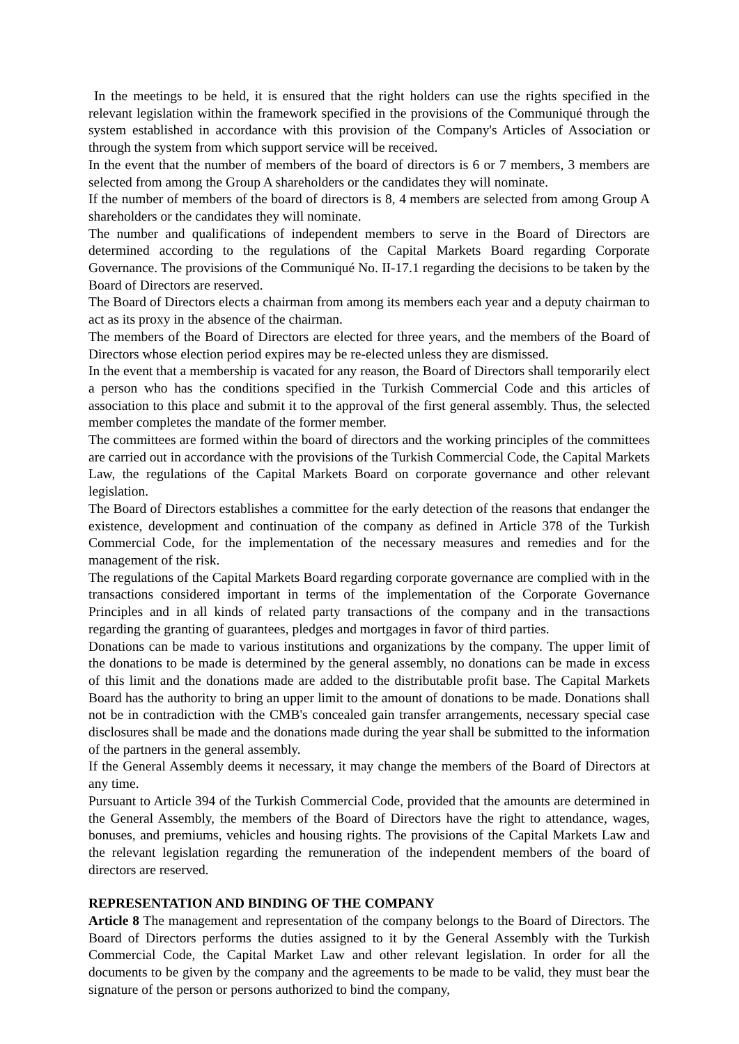In the meetings to be held, it is ensured that the right holders can use the rights specified in the relevant legislation within the framework specified in the provisions of the Communiqué through the system established in accordance with this provision of the Company's Articles of Association or through the system from which support service will be received.
In the event that the number of members of the board of directors is 6 or 7 members, 3 members are selected from among the Group A shareholders or the candidates they will nominate.
If the number of members of the board of directors is 8, 4 members are selected from among Group A shareholders or the candidates they will nominate.
The number and qualifications of independent members to serve in the Board of Directors are determined according to the regulations of the Capital Markets Board regarding Corporate Governance. The provisions of the Communiqué No. II-17.1 regarding the decisions to be taken by the Board of Directors are reserved.
The Board of Directors elects a chairman from among its members each year and a deputy chairman to act as its proxy in the absence of the chairman.
The members of the Board of Directors are elected for three years, and the members of the Board of Directors whose election period expires may be re-elected unless they are dismissed.
In the event that a membership is vacated for any reason, the Board of Directors shall temporarily elect a person who has the conditions specified in the Turkish Commercial Code and this articles of association to this place and submit it to the approval of the first general assembly. Thus, the selected member completes the mandate of the former member.
The committees are formed within the board of directors and the working principles of the committees are carried out in accordance with the provisions of the Turkish Commercial Code, the Capital Markets Law, the regulations of the Capital Markets Board on corporate governance and other relevant legislation.
The Board of Directors establishes a committee for the early detection of the reasons that endanger the existence, development and continuation of the company as defined in Article 378 of the Turkish Commercial Code, for the implementation of the necessary measures and remedies and for the management of the risk.
The regulations of the Capital Markets Board regarding corporate governance are complied with in the transactions considered important in terms of the implementation of the Corporate Governance Principles and in all kinds of related party transactions of the company and in the transactions regarding the granting of guarantees, pledges and mortgages in favor of third parties.
Donations can be made to various institutions and organizations by the company. The upper limit of the donations to be made is determined by the general assembly, no donations can be made in excess of this limit and the donations made are added to the distributable profit base. The Capital Markets Board has the authority to bring an upper limit to the amount of donations to be made. Donations shall not be in contradiction with the CMB's concealed gain transfer arrangements, necessary special case disclosures shall be made and the donations made during the year shall be submitted to the information of the partners in the general assembly.
If the General Assembly deems it necessary, it may change the members of the Board of Directors at any time.
Pursuant to Article 394 of the Turkish Commercial Code, provided that the amounts are determined in the General Assembly, the members of the Board of Directors have the right to attendance, wages, bonuses, and premiums, vehicles and housing rights. The provisions of the Capital Markets Law and the relevant legislation regarding the remuneration of the independent members of the board of directors are reserved.
REPRESENTATION AND BINDING OF THE COMPANY
Article 8 The management and representation of the company belongs to the Board of Directors. The Board of Directors performs the duties assigned to it by the General Assembly with the Turkish Commercial Code, the Capital Market Law and other relevant legislation. In order for all the documents to be given by the company and the agreements to be made to be valid, they must bear the signature of the person or persons authorized to bind the company,